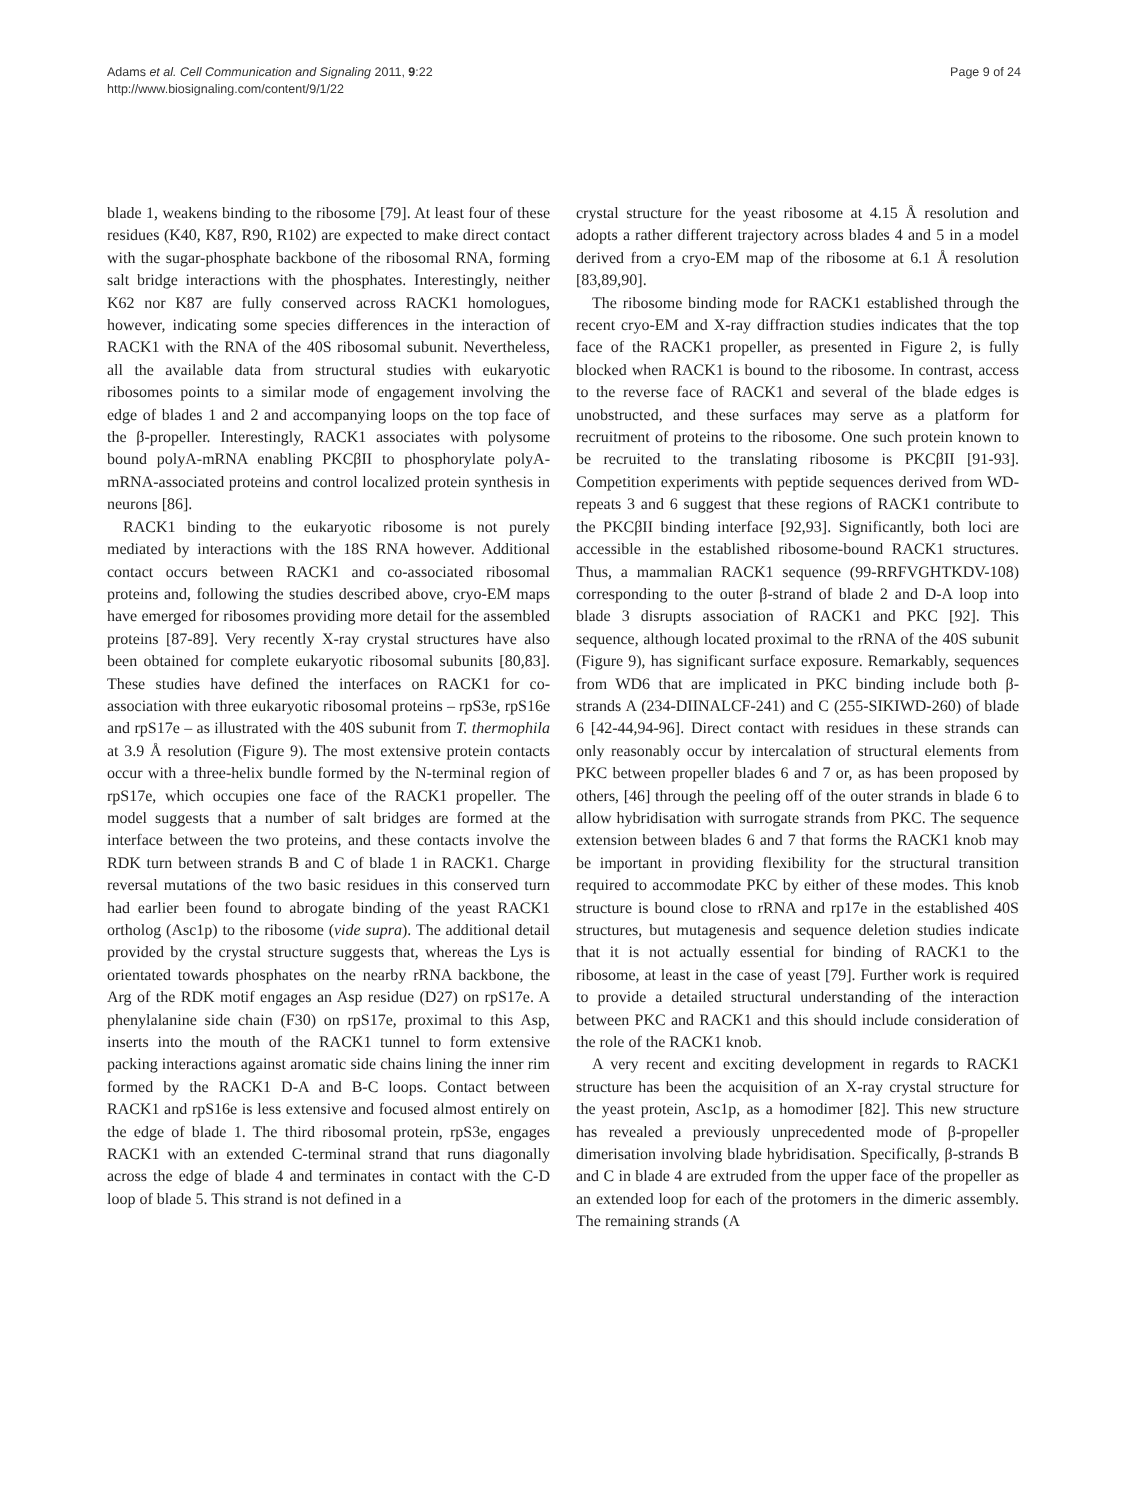Adams et al. Cell Communication and Signaling 2011, 9:22
http://www.biosignaling.com/content/9/1/22
Page 9 of 24
blade 1, weakens binding to the ribosome [79]. At least four of these residues (K40, K87, R90, R102) are expected to make direct contact with the sugar-phosphate backbone of the ribosomal RNA, forming salt bridge interactions with the phosphates. Interestingly, neither K62 nor K87 are fully conserved across RACK1 homologues, however, indicating some species differences in the interaction of RACK1 with the RNA of the 40S ribosomal subunit. Nevertheless, all the available data from structural studies with eukaryotic ribosomes points to a similar mode of engagement involving the edge of blades 1 and 2 and accompanying loops on the top face of the β-propeller. Interestingly, RACK1 associates with polysome bound polyA-mRNA enabling PKCβII to phosphorylate polyA-mRNA-associated proteins and control localized protein synthesis in neurons [86].
RACK1 binding to the eukaryotic ribosome is not purely mediated by interactions with the 18S RNA however. Additional contact occurs between RACK1 and co-associated ribosomal proteins and, following the studies described above, cryo-EM maps have emerged for ribosomes providing more detail for the assembled proteins [87-89]. Very recently X-ray crystal structures have also been obtained for complete eukaryotic ribosomal subunits [80,83]. These studies have defined the interfaces on RACK1 for co-association with three eukaryotic ribosomal proteins – rpS3e, rpS16e and rpS17e – as illustrated with the 40S subunit from T. thermophila at 3.9 Å resolution (Figure 9). The most extensive protein contacts occur with a three-helix bundle formed by the N-terminal region of rpS17e, which occupies one face of the RACK1 propeller. The model suggests that a number of salt bridges are formed at the interface between the two proteins, and these contacts involve the RDK turn between strands B and C of blade 1 in RACK1. Charge reversal mutations of the two basic residues in this conserved turn had earlier been found to abrogate binding of the yeast RACK1 ortholog (Asc1p) to the ribosome (vide supra). The additional detail provided by the crystal structure suggests that, whereas the Lys is orientated towards phosphates on the nearby rRNA backbone, the Arg of the RDK motif engages an Asp residue (D27) on rpS17e. A phenylalanine side chain (F30) on rpS17e, proximal to this Asp, inserts into the mouth of the RACK1 tunnel to form extensive packing interactions against aromatic side chains lining the inner rim formed by the RACK1 D-A and B-C loops. Contact between RACK1 and rpS16e is less extensive and focused almost entirely on the edge of blade 1. The third ribosomal protein, rpS3e, engages RACK1 with an extended C-terminal strand that runs diagonally across the edge of blade 4 and terminates in contact with the C-D loop of blade 5. This strand is not defined in a
crystal structure for the yeast ribosome at 4.15 Å resolution and adopts a rather different trajectory across blades 4 and 5 in a model derived from a cryo-EM map of the ribosome at 6.1 Å resolution [83,89,90].
The ribosome binding mode for RACK1 established through the recent cryo-EM and X-ray diffraction studies indicates that the top face of the RACK1 propeller, as presented in Figure 2, is fully blocked when RACK1 is bound to the ribosome. In contrast, access to the reverse face of RACK1 and several of the blade edges is unobstructed, and these surfaces may serve as a platform for recruitment of proteins to the ribosome. One such protein known to be recruited to the translating ribosome is PKCβII [91-93]. Competition experiments with peptide sequences derived from WD-repeats 3 and 6 suggest that these regions of RACK1 contribute to the PKCβII binding interface [92,93]. Significantly, both loci are accessible in the established ribosome-bound RACK1 structures. Thus, a mammalian RACK1 sequence (99-RRFVGHTKDV-108) corresponding to the outer β-strand of blade 2 and D-A loop into blade 3 disrupts association of RACK1 and PKC [92]. This sequence, although located proximal to the rRNA of the 40S subunit (Figure 9), has significant surface exposure. Remarkably, sequences from WD6 that are implicated in PKC binding include both β-strands A (234-DIINALCF-241) and C (255-SIKIWD-260) of blade 6 [42-44,94-96]. Direct contact with residues in these strands can only reasonably occur by intercalation of structural elements from PKC between propeller blades 6 and 7 or, as has been proposed by others, [46] through the peeling off of the outer strands in blade 6 to allow hybridisation with surrogate strands from PKC. The sequence extension between blades 6 and 7 that forms the RACK1 knob may be important in providing flexibility for the structural transition required to accommodate PKC by either of these modes. This knob structure is bound close to rRNA and rp17e in the established 40S structures, but mutagenesis and sequence deletion studies indicate that it is not actually essential for binding of RACK1 to the ribosome, at least in the case of yeast [79]. Further work is required to provide a detailed structural understanding of the interaction between PKC and RACK1 and this should include consideration of the role of the RACK1 knob.
A very recent and exciting development in regards to RACK1 structure has been the acquisition of an X-ray crystal structure for the yeast protein, Asc1p, as a homodimer [82]. This new structure has revealed a previously unprecedented mode of β-propeller dimerisation involving blade hybridisation. Specifically, β-strands B and C in blade 4 are extruded from the upper face of the propeller as an extended loop for each of the protomers in the dimeric assembly. The remaining strands (A